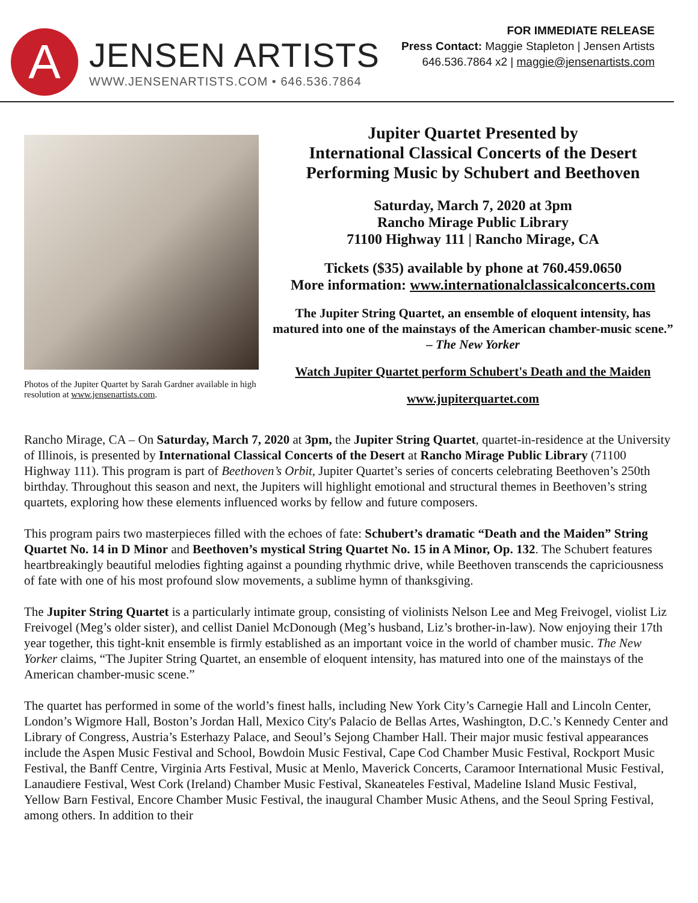A
JENSEN ARTISTS
WWW.JENSENARTISTS.COM • 646.536.7864
FOR IMMEDIATE RELEASE
Press Contact: Maggie Stapleton | Jensen Artists
646.536.7864 x2 | maggie@jensenartists.com
Photos of the Jupiter Quartet by Sarah Gardner available in high resolution at www.jensenartists.com.
Jupiter Quartet Presented by
International Classical Concerts of the Desert
Performing Music by Schubert and Beethoven
Saturday, March 7, 2020 at 3pm
Rancho Mirage Public Library
71100 Highway 111 | Rancho Mirage, CA
Tickets ($35) available by phone at 760.459.0650
More information: www.internationalclassicalconcerts.com
The Jupiter String Quartet, an ensemble of eloquent intensity, has matured into one of the mainstays of the American chamber-music scene.” – The New Yorker
Watch Jupiter Quartet perform Schubert's Death and the Maiden
www.jupiterquartet.com
Rancho Mirage, CA – On Saturday, March 7, 2020 at 3pm, the Jupiter String Quartet, quartet-in-residence at the University of Illinois, is presented by International Classical Concerts of the Desert at Rancho Mirage Public Library (71100 Highway 111). This program is part of Beethoven’s Orbit, Jupiter Quartet’s series of concerts celebrating Beethoven’s 250th birthday. Throughout this season and next, the Jupiters will highlight emotional and structural themes in Beethoven’s string quartets, exploring how these elements influenced works by fellow and future composers.
This program pairs two masterpieces filled with the echoes of fate: Schubert’s dramatic “Death and the Maiden” String Quartet No. 14 in D Minor and Beethoven’s mystical String Quartet No. 15 in A Minor, Op. 132. The Schubert features heartbreakingly beautiful melodies fighting against a pounding rhythmic drive, while Beethoven transcends the capriciousness of fate with one of his most profound slow movements, a sublime hymn of thanksgiving.
The Jupiter String Quartet is a particularly intimate group, consisting of violinists Nelson Lee and Meg Freivogel, violist Liz Freivogel (Meg’s older sister), and cellist Daniel McDonough (Meg’s husband, Liz’s brother-in-law). Now enjoying their 17th year together, this tight-knit ensemble is firmly established as an important voice in the world of chamber music. The New Yorker claims, “The Jupiter String Quartet, an ensemble of eloquent intensity, has matured into one of the mainstays of the American chamber-music scene.”
The quartet has performed in some of the world’s finest halls, including New York City’s Carnegie Hall and Lincoln Center, London’s Wigmore Hall, Boston’s Jordan Hall, Mexico City's Palacio de Bellas Artes, Washington, D.C.’s Kennedy Center and Library of Congress, Austria’s Esterhazy Palace, and Seoul’s Sejong Chamber Hall. Their major music festival appearances include the Aspen Music Festival and School, Bowdoin Music Festival, Cape Cod Chamber Music Festival, Rockport Music Festival, the Banff Centre, Virginia Arts Festival, Music at Menlo, Maverick Concerts, Caramoor International Music Festival, Lanaudiere Festival, West Cork (Ireland) Chamber Music Festival, Skaneateles Festival, Madeline Island Music Festival, Yellow Barn Festival, Encore Chamber Music Festival, the inaugural Chamber Music Athens, and the Seoul Spring Festival, among others. In addition to their